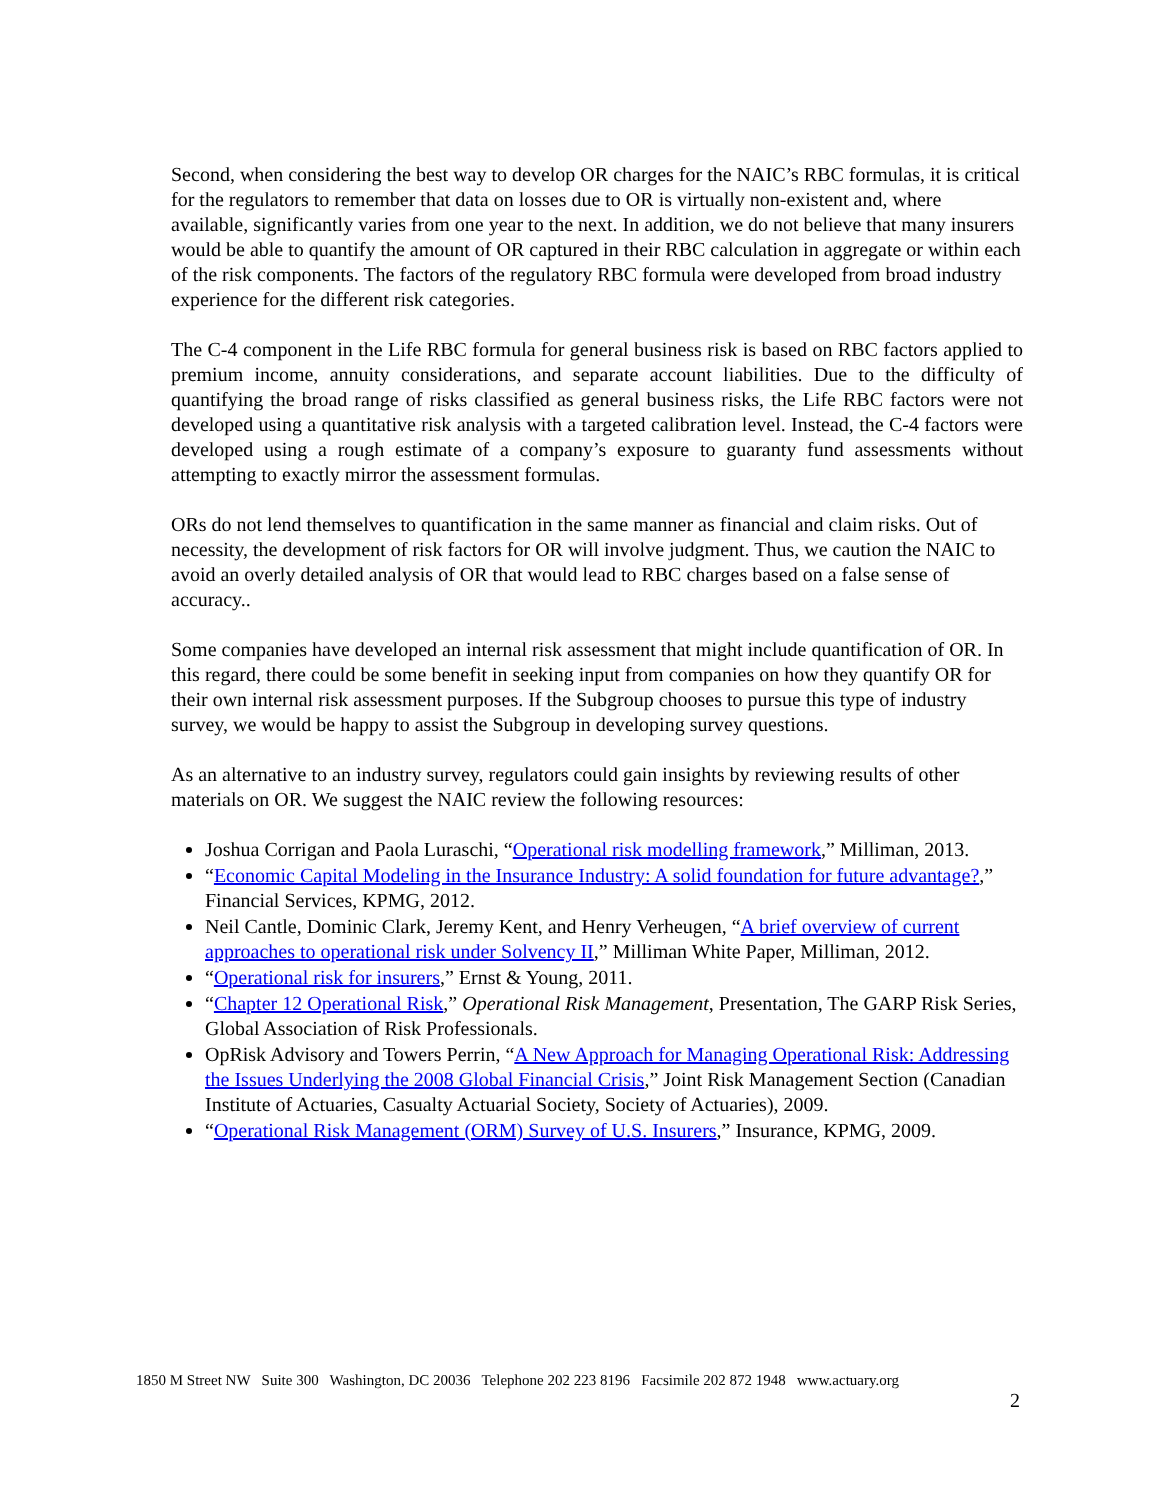Second, when considering the best way to develop OR charges for the NAIC’s RBC formulas, it is critical for the regulators to remember that data on losses due to OR is virtually non-existent and, where available, significantly varies from one year to the next. In addition, we do not believe that many insurers would be able to quantify the amount of OR captured in their RBC calculation in aggregate or within each of the risk components. The factors of the regulatory RBC formula were developed from broad industry experience for the different risk categories.
The C-4 component in the Life RBC formula for general business risk is based on RBC factors applied to premium income, annuity considerations, and separate account liabilities. Due to the difficulty of quantifying the broad range of risks classified as general business risks, the Life RBC factors were not developed using a quantitative risk analysis with a targeted calibration level. Instead, the C-4 factors were developed using a rough estimate of a company’s exposure to guaranty fund assessments without attempting to exactly mirror the assessment formulas.
ORs do not lend themselves to quantification in the same manner as financial and claim risks. Out of necessity, the development of risk factors for OR will involve judgment. Thus, we caution the NAIC to avoid an overly detailed analysis of OR that would lead to RBC charges based on a false sense of accuracy..
Some companies have developed an internal risk assessment that might include quantification of OR. In this regard, there could be some benefit in seeking input from companies on how they quantify OR for their own internal risk assessment purposes. If the Subgroup chooses to pursue this type of industry survey, we would be happy to assist the Subgroup in developing survey questions.
As an alternative to an industry survey, regulators could gain insights by reviewing results of other materials on OR. We suggest the NAIC review the following resources:
Joshua Corrigan and Paola Luraschi, “Operational risk modelling framework,” Milliman, 2013.
“Economic Capital Modeling in the Insurance Industry: A solid foundation for future advantage?,” Financial Services, KPMG, 2012.
Neil Cantle, Dominic Clark, Jeremy Kent, and Henry Verheugen, “A brief overview of current approaches to operational risk under Solvency II,” Milliman White Paper, Milliman, 2012.
“Operational risk for insurers,” Ernst & Young, 2011.
“Chapter 12 Operational Risk,” Operational Risk Management, Presentation, The GARP Risk Series, Global Association of Risk Professionals.
OpRisk Advisory and Towers Perrin, “A New Approach for Managing Operational Risk: Addressing the Issues Underlying the 2008 Global Financial Crisis,” Joint Risk Management Section (Canadian Institute of Actuaries, Casualty Actuarial Society, Society of Actuaries), 2009.
“Operational Risk Management (ORM) Survey of U.S. Insurers,” Insurance, KPMG, 2009.
1850 M Street NW Suite 300 Washington, DC 20036 Telephone 202 223 8196 Facsimile 202 872 1948 www.actuary.org
2